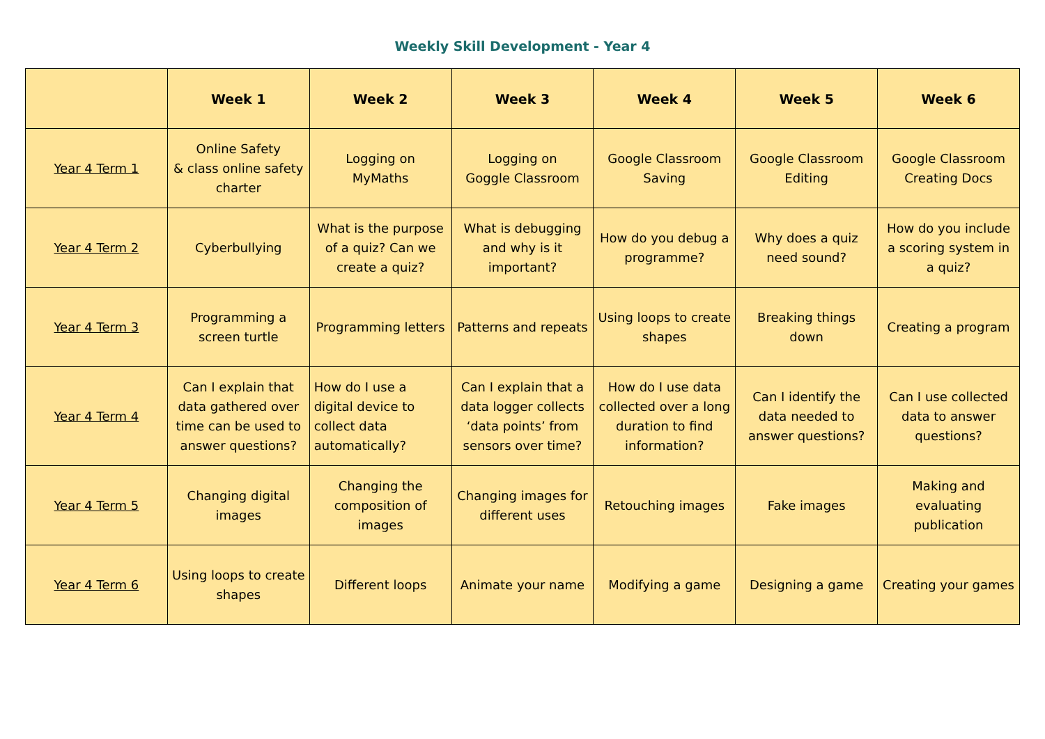Weekly Skill Development - Year 4
| | Week 1 | Week 2 | Week 3 | Week 4 | Week 5 | Week 6 |
| --- | --- | --- | --- | --- | --- | --- |
| Year 4 Term 1 | Online Safety & class online safety charter | Logging on MyMaths | Logging on Goggle Classroom | Google Classroom Saving | Google Classroom Editing | Google Classroom Creating Docs |
| Year 4 Term 2 | Cyberbullying | What is the purpose of a quiz? Can we create a quiz? | What is debugging and why is it important? | How do you debug a programme? | Why does a quiz need sound? | How do you include a scoring system in a quiz? |
| Year 4 Term 3 | Programming a screen turtle | Programming letters | Patterns and repeats | Using loops to create shapes | Breaking things down | Creating a program |
| Year 4 Term 4 | Can I explain that data gathered over time can be used to answer questions? | How do I use a digital device to collect data automatically? | Can I explain that a data logger collects ‘data points’ from sensors over time? | How do I use data collected over a long duration to find information? | Can I identify the data needed to answer questions? | Can I use collected data to answer questions? |
| Year 4 Term 5 | Changing digital images | Changing the composition of images | Changing images for different uses | Retouching images | Fake images | Making and evaluating publication |
| Year 4 Term 6 | Using loops to create shapes | Different loops | Animate your name | Modifying a game | Designing a game | Creating your games |